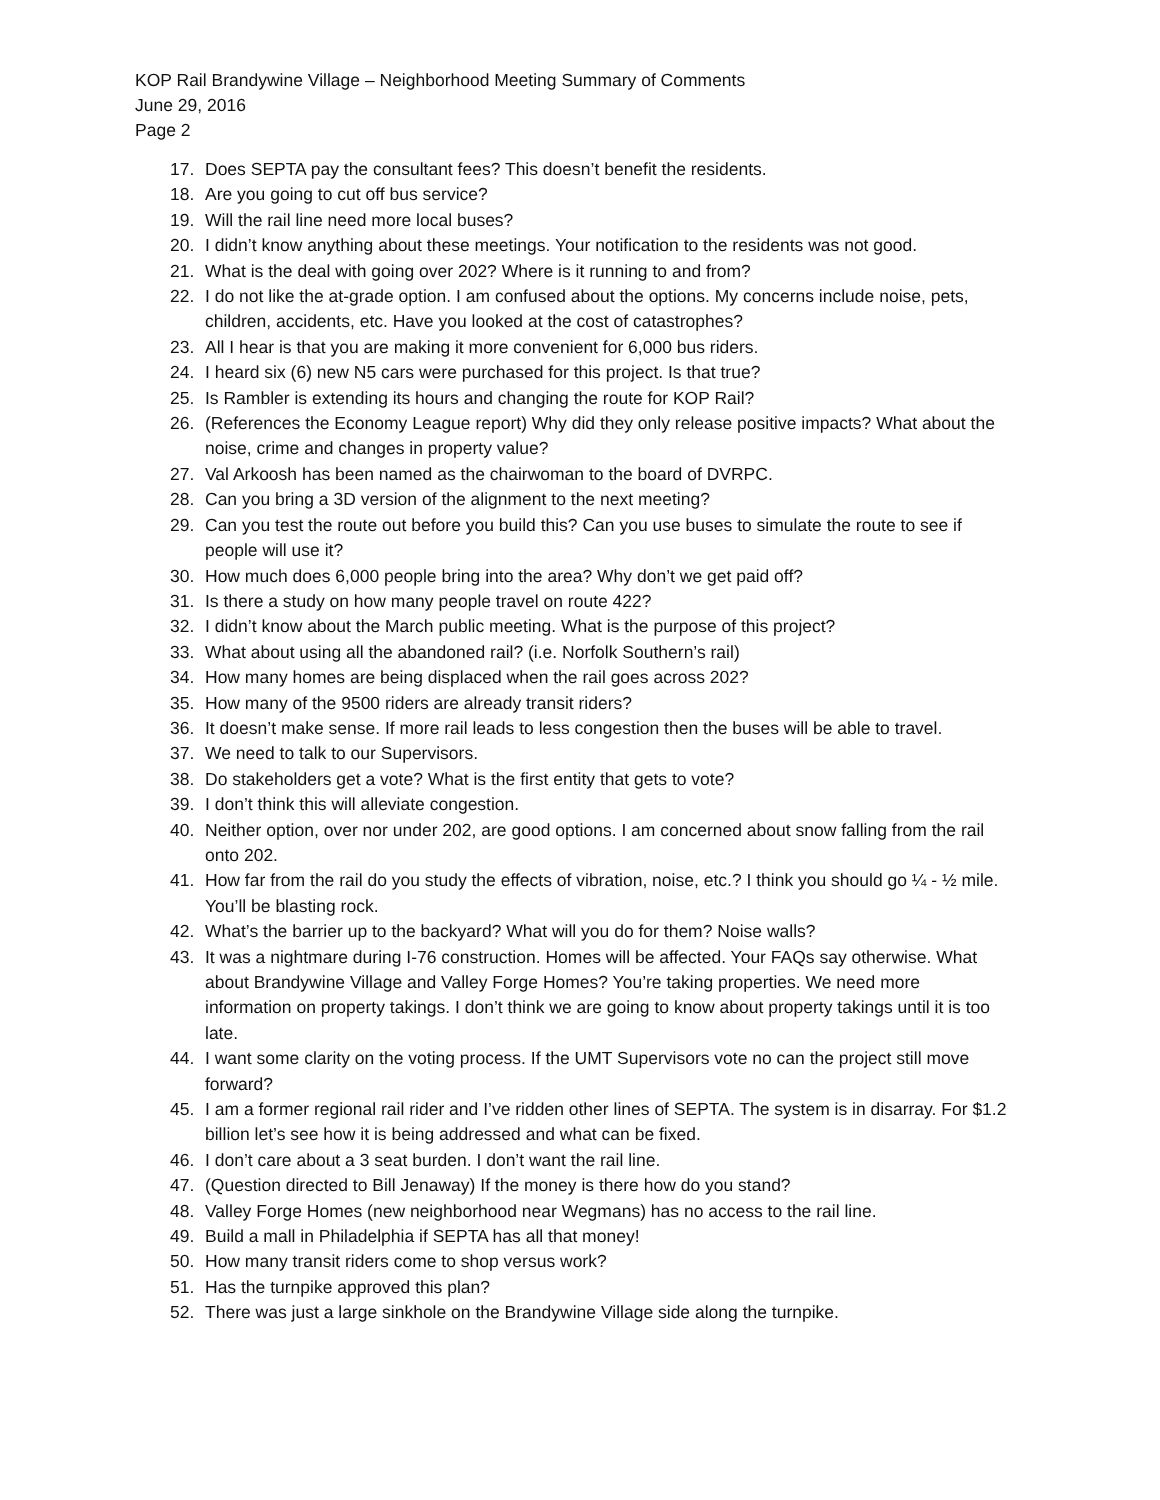KOP Rail Brandywine Village – Neighborhood Meeting Summary of Comments
June 29, 2016
Page 2
17. Does SEPTA pay the consultant fees? This doesn’t benefit the residents.
18. Are you going to cut off bus service?
19. Will the rail line need more local buses?
20. I didn’t know anything about these meetings. Your notification to the residents was not good.
21. What is the deal with going over 202? Where is it running to and from?
22. I do not like the at-grade option. I am confused about the options. My concerns include noise, pets, children, accidents, etc. Have you looked at the cost of catastrophes?
23. All I hear is that you are making it more convenient for 6,000 bus riders.
24. I heard six (6) new N5 cars were purchased for this project. Is that true?
25. Is Rambler is extending its hours and changing the route for KOP Rail?
26. (References the Economy League report) Why did they only release positive impacts? What about the noise, crime and changes in property value?
27. Val Arkoosh has been named as the chairwoman to the board of DVRPC.
28. Can you bring a 3D version of the alignment to the next meeting?
29. Can you test the route out before you build this? Can you use buses to simulate the route to see if people will use it?
30. How much does 6,000 people bring into the area? Why don’t we get paid off?
31. Is there a study on how many people travel on route 422?
32. I didn’t know about the March public meeting. What is the purpose of this project?
33. What about using all the abandoned rail? (i.e. Norfolk Southern’s rail)
34. How many homes are being displaced when the rail goes across 202?
35. How many of the 9500 riders are already transit riders?
36. It doesn’t make sense. If more rail leads to less congestion then the buses will be able to travel.
37. We need to talk to our Supervisors.
38. Do stakeholders get a vote? What is the first entity that gets to vote?
39. I don’t think this will alleviate congestion.
40. Neither option, over nor under 202, are good options. I am concerned about snow falling from the rail onto 202.
41. How far from the rail do you study the effects of vibration, noise, etc.? I think you should go ¼ - ½ mile. You’ll be blasting rock.
42. What’s the barrier up to the backyard? What will you do for them? Noise walls?
43. It was a nightmare during I-76 construction. Homes will be affected. Your FAQs say otherwise. What about Brandywine Village and Valley Forge Homes? You’re taking properties. We need more information on property takings. I don’t think we are going to know about property takings until it is too late.
44. I want some clarity on the voting process. If the UMT Supervisors vote no can the project still move forward?
45. I am a former regional rail rider and I’ve ridden other lines of SEPTA. The system is in disarray. For $1.2 billion let’s see how it is being addressed and what can be fixed.
46. I don’t care about a 3 seat burden. I don’t want the rail line.
47. (Question directed to Bill Jenaway) If the money is there how do you stand?
48. Valley Forge Homes (new neighborhood near Wegmans) has no access to the rail line.
49. Build a mall in Philadelphia if SEPTA has all that money!
50. How many transit riders come to shop versus work?
51. Has the turnpike approved this plan?
52. There was just a large sinkhole on the Brandywine Village side along the turnpike.